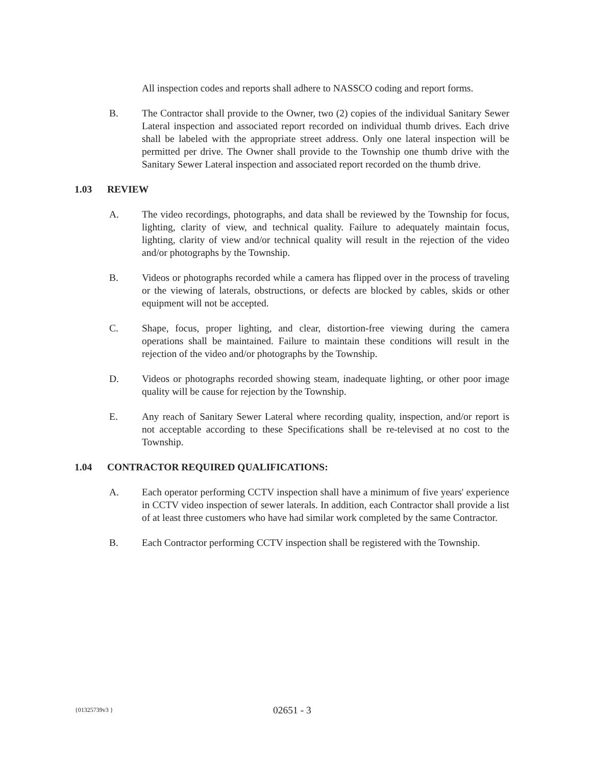All inspection codes and reports shall adhere to NASSCO coding and report forms.
B. The Contractor shall provide to the Owner, two (2) copies of the individual Sanitary Sewer Lateral inspection and associated report recorded on individual thumb drives. Each drive shall be labeled with the appropriate street address. Only one lateral inspection will be permitted per drive. The Owner shall provide to the Township one thumb drive with the Sanitary Sewer Lateral inspection and associated report recorded on the thumb drive.
1.03 REVIEW
A. The video recordings, photographs, and data shall be reviewed by the Township for focus, lighting, clarity of view, and technical quality. Failure to adequately maintain focus, lighting, clarity of view and/or technical quality will result in the rejection of the video and/or photographs by the Township.
B. Videos or photographs recorded while a camera has flipped over in the process of traveling or the viewing of laterals, obstructions, or defects are blocked by cables, skids or other equipment will not be accepted.
C. Shape, focus, proper lighting, and clear, distortion-free viewing during the camera operations shall be maintained. Failure to maintain these conditions will result in the rejection of the video and/or photographs by the Township.
D. Videos or photographs recorded showing steam, inadequate lighting, or other poor image quality will be cause for rejection by the Township.
E. Any reach of Sanitary Sewer Lateral where recording quality, inspection, and/or report is not acceptable according to these Specifications shall be re-televised at no cost to the Township.
1.04 CONTRACTOR REQUIRED QUALIFICATIONS:
A. Each operator performing CCTV inspection shall have a minimum of five years' experience in CCTV video inspection of sewer laterals. In addition, each Contractor shall provide a list of at least three customers who have had similar work completed by the same Contractor.
B. Each Contractor performing CCTV inspection shall be registered with the Township.
{01325739v3 } 02651 - 3